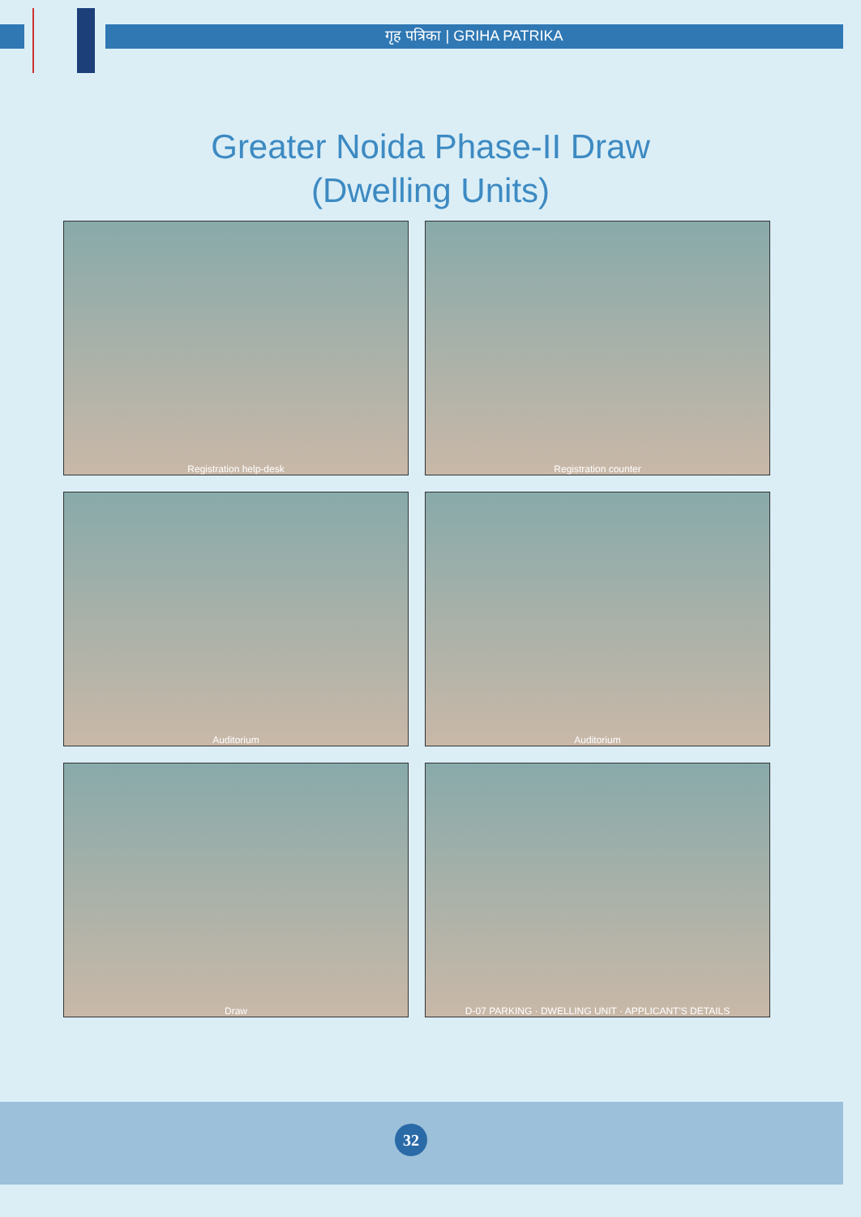गृह पत्रिका | GRIHA PATRIKA
Greater Noida Phase-II Draw
(Dwelling Units)
Registration help-desk
Registration counter
Auditorium
Auditorium
Draw
D-07 PARKING · DWELLING UNIT · APPLICANT'S DETAILS
32